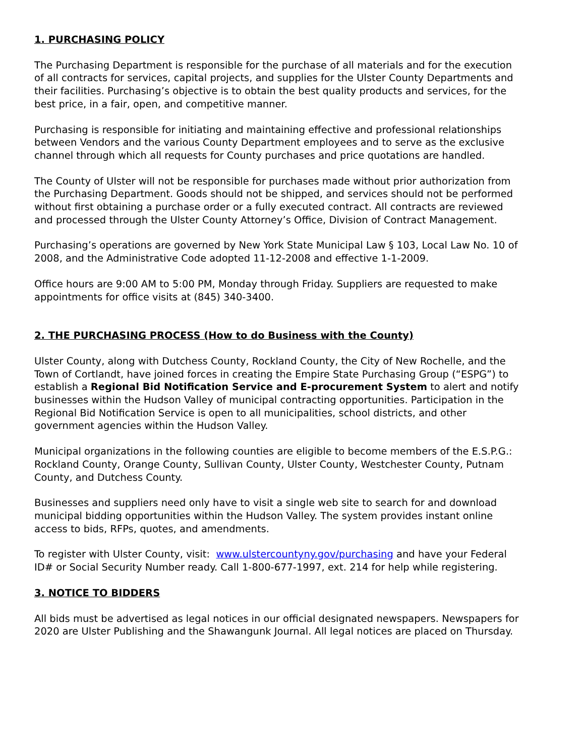1. PURCHASING POLICY
The Purchasing Department is responsible for the purchase of all materials and for the execution of all contracts for services, capital projects, and supplies for the Ulster County Departments and their facilities. Purchasing’s objective is to obtain the best quality products and services, for the best price, in a fair, open, and competitive manner.
Purchasing is responsible for initiating and maintaining effective and professional relationships between Vendors and the various County Department employees and to serve as the exclusive channel through which all requests for County purchases and price quotations are handled.
The County of Ulster will not be responsible for purchases made without prior authorization from the Purchasing Department. Goods should not be shipped, and services should not be performed without first obtaining a purchase order or a fully executed contract. All contracts are reviewed and processed through the Ulster County Attorney’s Office, Division of Contract Management.
Purchasing’s operations are governed by New York State Municipal Law § 103, Local Law No. 10 of 2008, and the Administrative Code adopted 11-12-2008 and effective 1-1-2009.
Office hours are 9:00 AM to 5:00 PM, Monday through Friday. Suppliers are requested to make appointments for office visits at (845) 340-3400.
2. THE PURCHASING PROCESS (How to do Business with the County)
Ulster County, along with Dutchess County, Rockland County, the City of New Rochelle, and the Town of Cortlandt, have joined forces in creating the Empire State Purchasing Group (“ESPG”) to establish a Regional Bid Notification Service and E-procurement System to alert and notify businesses within the Hudson Valley of municipal contracting opportunities. Participation in the Regional Bid Notification Service is open to all municipalities, school districts, and other government agencies within the Hudson Valley.
Municipal organizations in the following counties are eligible to become members of the E.S.P.G.: Rockland County, Orange County, Sullivan County, Ulster County, Westchester County, Putnam County, and Dutchess County.
Businesses and suppliers need only have to visit a single web site to search for and download municipal bidding opportunities within the Hudson Valley. The system provides instant online access to bids, RFPs, quotes, and amendments.
To register with Ulster County, visit: www.ulstercountyny.gov/purchasing and have your Federal ID# or Social Security Number ready. Call 1-800-677-1997, ext. 214 for help while registering.
3. NOTICE TO BIDDERS
All bids must be advertised as legal notices in our official designated newspapers. Newspapers for 2020 are Ulster Publishing and the Shawangunk Journal. All legal notices are placed on Thursday.